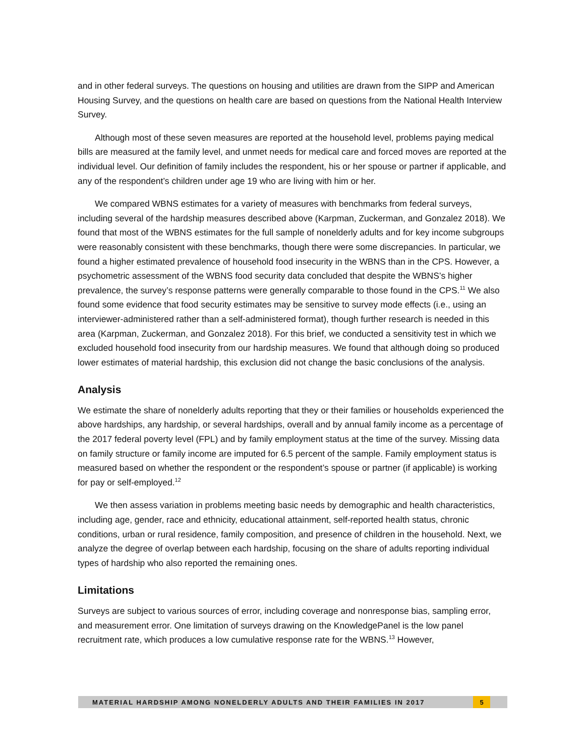and in other federal surveys. The questions on housing and utilities are drawn from the SIPP and American Housing Survey, and the questions on health care are based on questions from the National Health Interview Survey.
Although most of these seven measures are reported at the household level, problems paying medical bills are measured at the family level, and unmet needs for medical care and forced moves are reported at the individual level. Our definition of family includes the respondent, his or her spouse or partner if applicable, and any of the respondent’s children under age 19 who are living with him or her.
We compared WBNS estimates for a variety of measures with benchmarks from federal surveys, including several of the hardship measures described above (Karpman, Zuckerman, and Gonzalez 2018). We found that most of the WBNS estimates for the full sample of nonelderly adults and for key income subgroups were reasonably consistent with these benchmarks, though there were some discrepancies. In particular, we found a higher estimated prevalence of household food insecurity in the WBNS than in the CPS. However, a psychometric assessment of the WBNS food security data concluded that despite the WBNS’s higher prevalence, the survey’s response patterns were generally comparable to those found in the CPS.<sup>11</sup> We also found some evidence that food security estimates may be sensitive to survey mode effects (i.e., using an interviewer-administered rather than a self-administered format), though further research is needed in this area (Karpman, Zuckerman, and Gonzalez 2018). For this brief, we conducted a sensitivity test in which we excluded household food insecurity from our hardship measures. We found that although doing so produced lower estimates of material hardship, this exclusion did not change the basic conclusions of the analysis.
Analysis
We estimate the share of nonelderly adults reporting that they or their families or households experienced the above hardships, any hardship, or several hardships, overall and by annual family income as a percentage of the 2017 federal poverty level (FPL) and by family employment status at the time of the survey. Missing data on family structure or family income are imputed for 6.5 percent of the sample. Family employment status is measured based on whether the respondent or the respondent’s spouse or partner (if applicable) is working for pay or self-employed.<sup>12</sup>
We then assess variation in problems meeting basic needs by demographic and health characteristics, including age, gender, race and ethnicity, educational attainment, self-reported health status, chronic conditions, urban or rural residence, family composition, and presence of children in the household. Next, we analyze the degree of overlap between each hardship, focusing on the share of adults reporting individual types of hardship who also reported the remaining ones.
Limitations
Surveys are subject to various sources of error, including coverage and nonresponse bias, sampling error, and measurement error. One limitation of surveys drawing on the KnowledgePanel is the low panel recruitment rate, which produces a low cumulative response rate for the WBNS.<sup>13</sup> However,
MATERIAL HARDSHIP AMONG NONELDERLY ADULTS AND THEIR FAMILIES IN 2017 5